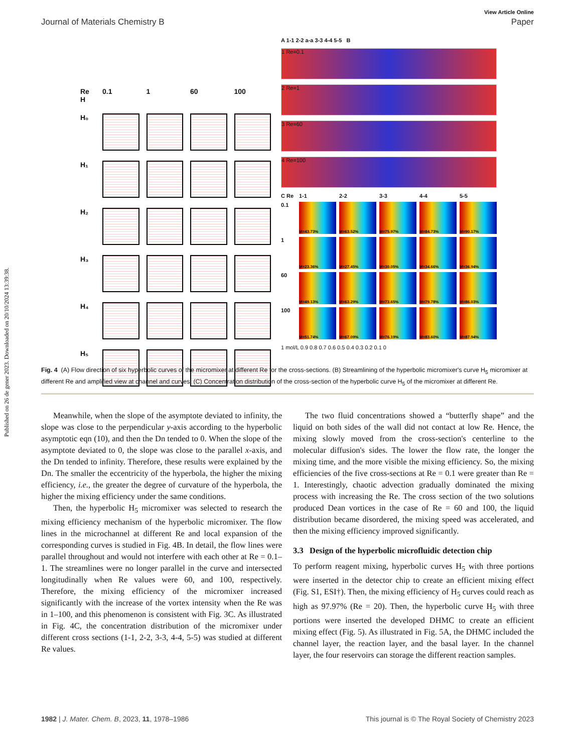Published on 26 de gener 2023. Downloaded on 20/10/2024 13:39:38.
View Article Online
Journal of Materials Chemistry B Paper
Re H
0.1
1
60
100
H₀
H₁
H₂
H₃
H₄
H₅
A 1-1 2-2 a-a 3-3 4-4 5-5 B
1 Re=0.1
2 Re=1
3 Re=60
4 Re=100
C Re
1-1
2-2
3-3
4-4
5-5
0.1
M=43.73%
M=63.52%
M=75.97%
M=84.73%
M=90.17%
1
M=23.36%
M=27.45%
M=30.05%
M=34.66%
M=36.94%
60
M=49.13%
M=63.29%
M=73.65%
M=79.78%
M=86.03%
100
M=51.74%
M=67.09%
M=76.19%
M=83.60%
M=87.94%
1 mol/L 0.9 0.8 0.7 0.6 0.5 0.4 0.3 0.2 0.1 0
Fig. 4 (A) Flow direction of six hyperbolic curves of the micromixer at different Re for the cross-sections. (B) Streamlining of the hyperbolic micromixer's curve H<sub>5</sub> micromixer at different Re and amplified view at channel and curves. (C) Concentration distribution of the cross-section of the hyperbolic curve H<sub>5</sub> of the micromixer at different Re.
Meanwhile, when the slope of the asymptote deviated to infinity, the slope was close to the perpendicular y-axis according to the hyperbolic asymptotic eqn (10), and then the Dn tended to 0. When the slope of the asymptote deviated to 0, the slope was close to the parallel x-axis, and the Dn tended to infinity. Therefore, these results were explained by the Dn. The smaller the eccentricity of the hyperbola, the higher the mixing efficiency, i.e., the greater the degree of curvature of the hyperbola, the higher the mixing efficiency under the same conditions.
Then, the hyperbolic H<sub>5</sub> micromixer was selected to research the mixing efficiency mechanism of the hyperbolic micromixer. The flow lines in the microchannel at different Re and local expansion of the corresponding curves is studied in Fig. 4B. In detail, the flow lines were parallel throughout and would not interfere with each other at Re = 0.1–1. The streamlines were no longer parallel in the curve and intersected longitudinally when Re values were 60, and 100, respectively. Therefore, the mixing efficiency of the micromixer increased significantly with the increase of the vortex intensity when the Re was in 1–100, and this phenomenon is consistent with Fig. 3C. As illustrated in Fig. 4C, the concentration distribution of the micromixer under different cross sections (1-1, 2-2, 3-3, 4-4, 5-5) was studied at different Re values.
The two fluid concentrations showed a “butterfly shape” and the liquid on both sides of the wall did not contact at low Re. Hence, the mixing slowly moved from the cross-section's centerline to the molecular diffusion's sides. The lower the flow rate, the longer the mixing time, and the more visible the mixing efficiency. So, the mixing efficiencies of the five cross-sections at Re = 0.1 were greater than Re = 1. Interestingly, chaotic advection gradually dominated the mixing process with increasing the Re. The cross section of the two solutions produced Dean vortices in the case of Re = 60 and 100, the liquid distribution became disordered, the mixing speed was accelerated, and then the mixing efficiency improved significantly.
3.3 Design of the hyperbolic microfluidic detection chip
To perform reagent mixing, hyperbolic curves H<sub>5</sub> with three portions were inserted in the detector chip to create an efficient mixing effect (Fig. S1, ESI†). Then, the mixing efficiency of H<sub>5</sub> curves could reach as high as 97.97% (Re = 20). Then, the hyperbolic curve H<sub>5</sub> with three portions were inserted the developed DHMC to create an efficient mixing effect (Fig. 5). As illustrated in Fig. 5A, the DHMC included the channel layer, the reaction layer, and the basal layer. In the channel layer, the four reservoirs can storage the different reaction samples.
1982 | J. Mater. Chem. B, 2023, 11, 1978–1986 This journal is © The Royal Society of Chemistry 2023